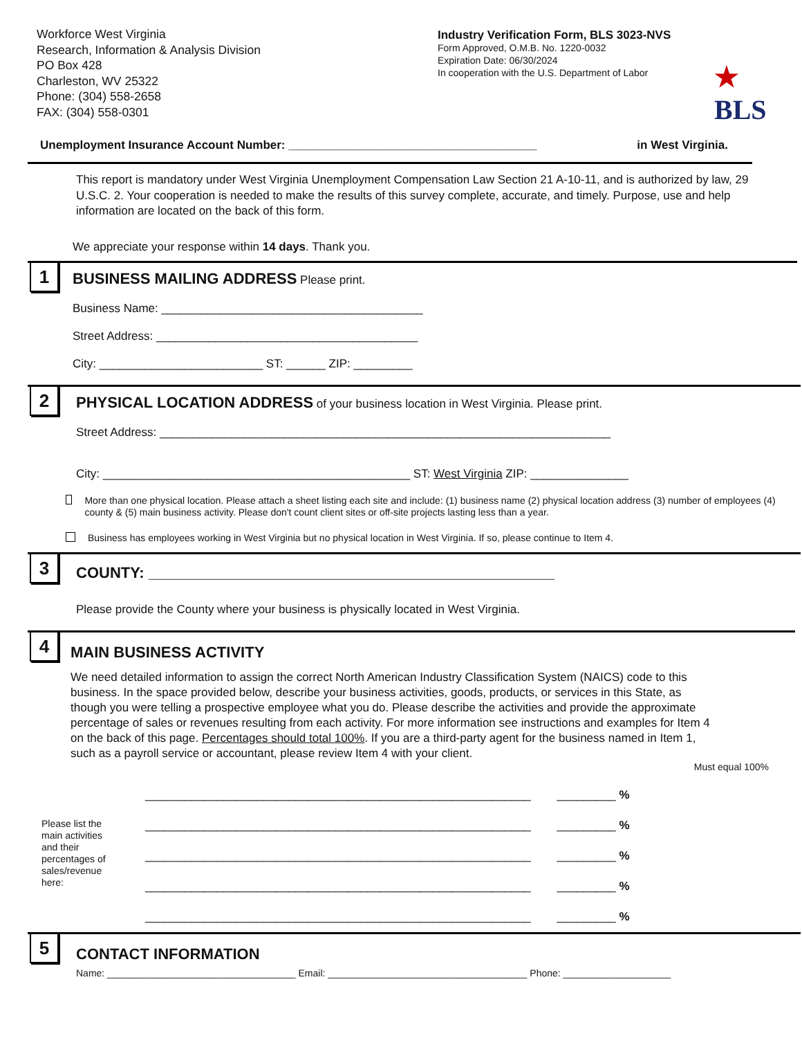Workforce West Virginia
Research, Information & Analysis Division
PO Box 428
Charleston, WV 25322
Phone: (304) 558-2658
FAX: (304) 558-0301
Industry Verification Form, BLS 3023-NVS
Form Approved, O.M.B. No. 1220-0032
Expiration Date: 06/30/2024
In cooperation with the U.S. Department of Labor
★
BLS
Unemployment Insurance Account Number: ______________________________________ in West Virginia.
This report is mandatory under West Virginia Unemployment Compensation Law Section 21 A-10-11, and is authorized by law, 29 U.S.C. 2. Your cooperation is needed to make the results of this survey complete, accurate, and timely. Purpose, use and help information are located on the back of this form.
We appreciate your response within 14 days. Thank you.
1
BUSINESS MAILING ADDRESS
Please print.
Business Name: ________________________________________
Street Address: ________________________________________
City: _________________________ ST: ______ ZIP: _________
2
PHYSICAL LOCATION ADDRESS
of your business location in West Virginia. Please print.
Street Address: _____________________________________________________________________
City: _______________________________________________ ST: West Virginia ZIP: _______________
More than one physical location. Please attach a sheet listing each site and include: (1) business name (2) physical location address (3) number of employees (4) county & (5) main business activity. Please don't count client sites or off-site projects lasting less than a year.
Business has employees working in West Virginia but no physical location in West Virginia. If so, please continue to Item 4.
3
COUNTY: ________________________________________________
Please provide the County where your business is physically located in West Virginia.
4
MAIN BUSINESS ACTIVITY
We need detailed information to assign the correct North American Industry Classification System (NAICS) code to this business. In the space provided below, describe your business activities, goods, products, or services in this State, as though you were telling a prospective employee what you do. Please describe the activities and provide the approximate percentage of sales or revenues resulting from each activity. For more information see instructions and examples for Item 4 on the back of this page. Percentages should total 100%. If you are a third-party agent for the business named in Item 1, such as a payroll service or accountant, please review Item 4 with your client.
Must equal 100%
Please list the main activities and their percentages of sales/revenue here:
___________________________________________________________ _________ %
___________________________________________________________ _________ %
___________________________________________________________ _________ %
___________________________________________________________ _________ %
___________________________________________________________ _________ %
5
CONTACT INFORMATION
Name: ___________________________________ Email: _____________________________________ Phone: ____________________